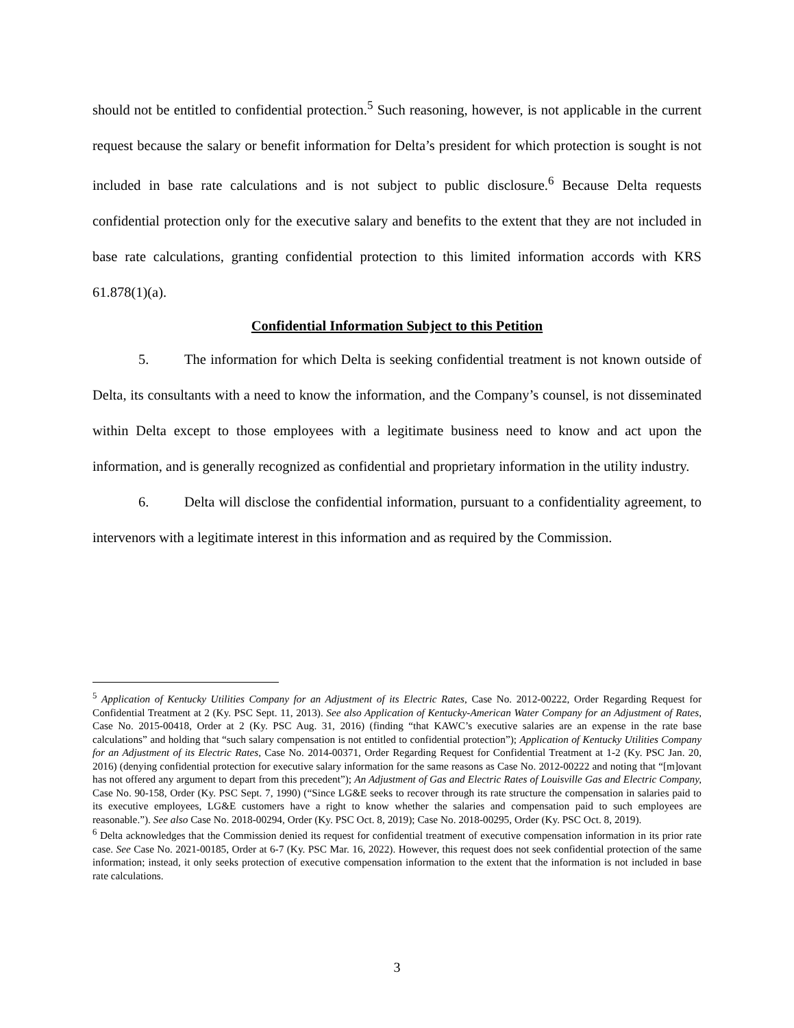should not be entitled to confidential protection.<sup>5</sup> Such reasoning, however, is not applicable in the current request because the salary or benefit information for Delta’s president for which protection is sought is not included in base rate calculations and is not subject to public disclosure.<sup>6</sup> Because Delta requests confidential protection only for the executive salary and benefits to the extent that they are not included in base rate calculations, granting confidential protection to this limited information accords with KRS 61.878(1)(a).
Confidential Information Subject to this Petition
5. The information for which Delta is seeking confidential treatment is not known outside of Delta, its consultants with a need to know the information, and the Company’s counsel, is not disseminated within Delta except to those employees with a legitimate business need to know and act upon the information, and is generally recognized as confidential and proprietary information in the utility industry.
6. Delta will disclose the confidential information, pursuant to a confidentiality agreement, to intervenors with a legitimate interest in this information and as required by the Commission.
<sup>5</sup> Application of Kentucky Utilities Company for an Adjustment of its Electric Rates, Case No. 2012-00222, Order Regarding Request for Confidential Treatment at 2 (Ky. PSC Sept. 11, 2013). See also Application of Kentucky-American Water Company for an Adjustment of Rates, Case No. 2015-00418, Order at 2 (Ky. PSC Aug. 31, 2016) (finding “that KAWC’s executive salaries are an expense in the rate base calculations” and holding that “such salary compensation is not entitled to confidential protection”); Application of Kentucky Utilities Company for an Adjustment of its Electric Rates, Case No. 2014-00371, Order Regarding Request for Confidential Treatment at 1-2 (Ky. PSC Jan. 20, 2016) (denying confidential protection for executive salary information for the same reasons as Case No. 2012-00222 and noting that “[m]ovant has not offered any argument to depart from this precedent”); An Adjustment of Gas and Electric Rates of Louisville Gas and Electric Company, Case No. 90-158, Order (Ky. PSC Sept. 7, 1990) (“Since LG&E seeks to recover through its rate structure the compensation in salaries paid to its executive employees, LG&E customers have a right to know whether the salaries and compensation paid to such employees are reasonable.”). See also Case No. 2018-00294, Order (Ky. PSC Oct. 8, 2019); Case No. 2018-00295, Order (Ky. PSC Oct. 8, 2019).
<sup>6</sup> Delta acknowledges that the Commission denied its request for confidential treatment of executive compensation information in its prior rate case. See Case No. 2021-00185, Order at 6-7 (Ky. PSC Mar. 16, 2022). However, this request does not seek confidential protection of the same information; instead, it only seeks protection of executive compensation information to the extent that the information is not included in base rate calculations.
3